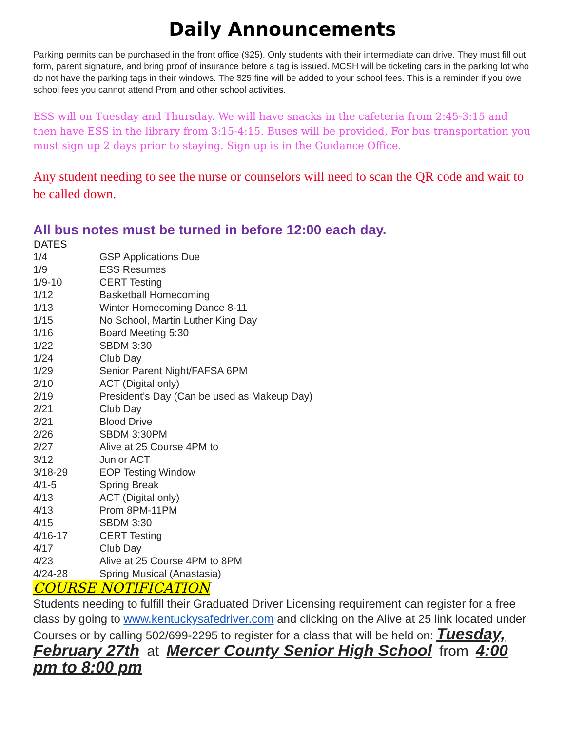Daily Announcements
Parking permits can be purchased in the front office ($25). Only students with their intermediate can drive. They must fill out form, parent signature, and bring proof of insurance before a tag is issued. MCSH will be ticketing cars in the parking lot who do not have the parking tags in their windows. The $25 fine will be added to your school fees. This is a reminder if you owe school fees you cannot attend Prom and other school activities.
ESS will on Tuesday and Thursday. We will have snacks in the cafeteria from 2:45-3:15 and then have ESS in the library from 3:15-4:15. Buses will be provided, For bus transportation you must sign up 2 days prior to staying. Sign up is in the Guidance Office.
Any student needing to see the nurse or counselors will need to scan the QR code and wait to be called down.
All bus notes must be turned in before 12:00 each day.
| DATES | |
| --- | --- |
| 1/4 | GSP Applications Due |
| 1/9 | ESS Resumes |
| 1/9-10 | CERT Testing |
| 1/12 | Basketball Homecoming |
| 1/13 | Winter Homecoming Dance 8-11 |
| 1/15 | No School, Martin Luther King Day |
| 1/16 | Board Meeting 5:30 |
| 1/22 | SBDM 3:30 |
| 1/24 | Club Day |
| 1/29 | Senior Parent Night/FAFSA 6PM |
| 2/10 | ACT (Digital only) |
| 2/19 | President’s Day (Can be used as Makeup Day) |
| 2/21 | Club Day |
| 2/21 | Blood Drive |
| 2/26 | SBDM 3:30PM |
| 2/27 | Alive at 25 Course 4PM to |
| 3/12 | Junior ACT |
| 3/18-29 | EOP Testing Window |
| 4/1-5 | Spring Break |
| 4/13 | ACT (Digital only) |
| 4/13 | Prom 8PM-11PM |
| 4/15 | SBDM 3:30 |
| 4/16-17 | CERT Testing |
| 4/17 | Club Day |
| 4/23 | Alive at 25 Course 4PM to 8PM |
| 4/24-28 | Spring Musical (Anastasia) |
COURSE NOTIFICATION
Students needing to fulfill their Graduated Driver Licensing requirement can register for a free class by going to www.kentuckysafedriver.com and clicking on the Alive at 25 link located under Courses or by calling 502/699-2295 to register for a class that will be held on: Tuesday, February 27th at Mercer County Senior High School from 4:00 pm to 8:00 pm